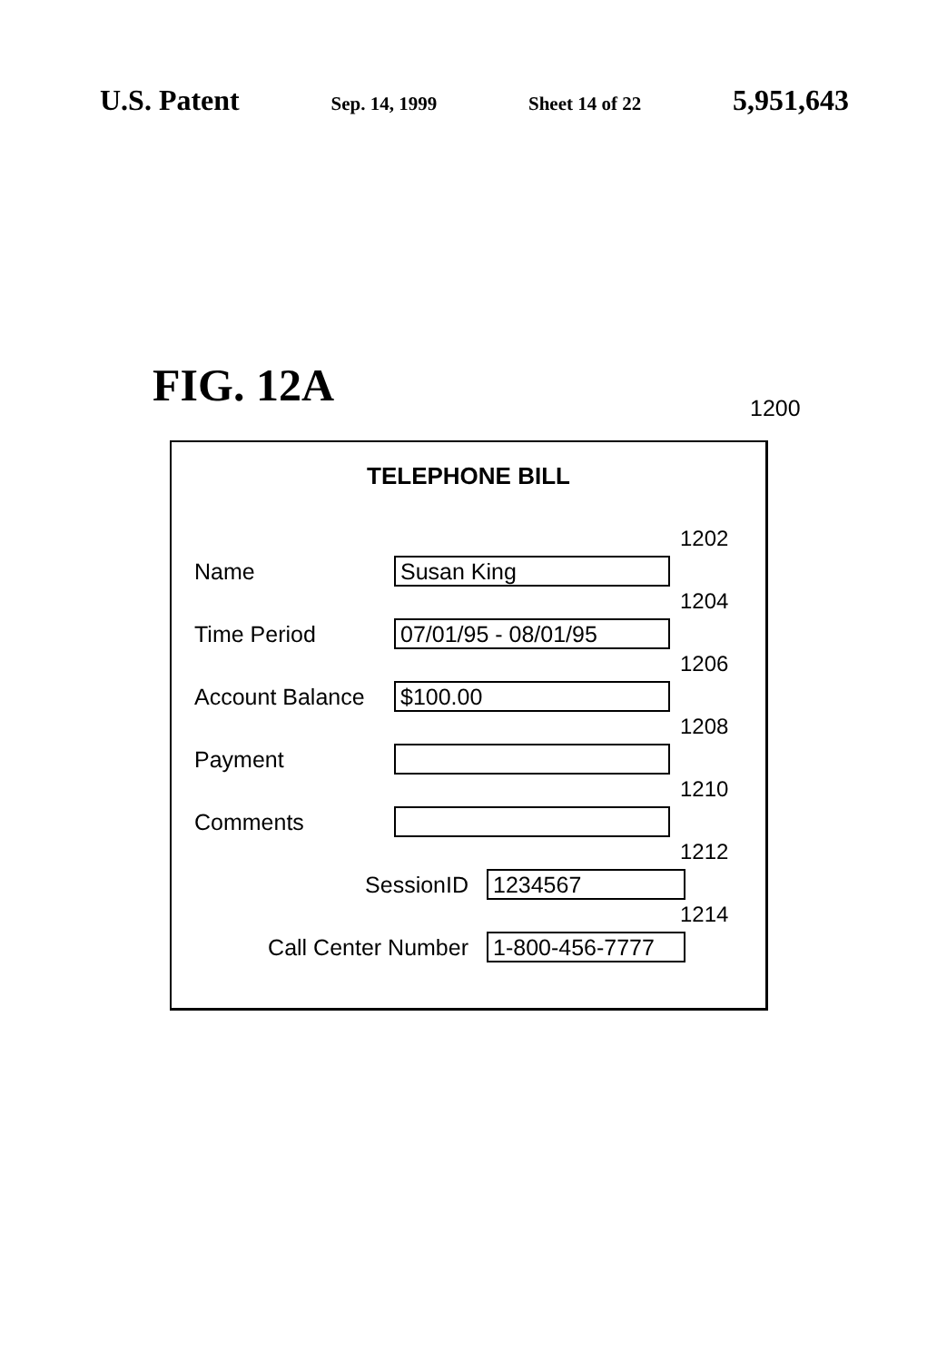U.S. Patent Sep. 14, 1999 Sheet 14 of 22 5,951,643
FIG. 12A 1200
TELEPHONE BILL
1202
Name Susan King
1204
Time Period 07/01/95 - 08/01/95
1206
Account Balance $100.00
1208
Payment
1210
Comments
1212
SessionID 1234567
1214
Call Center Number 1-800-456-7777